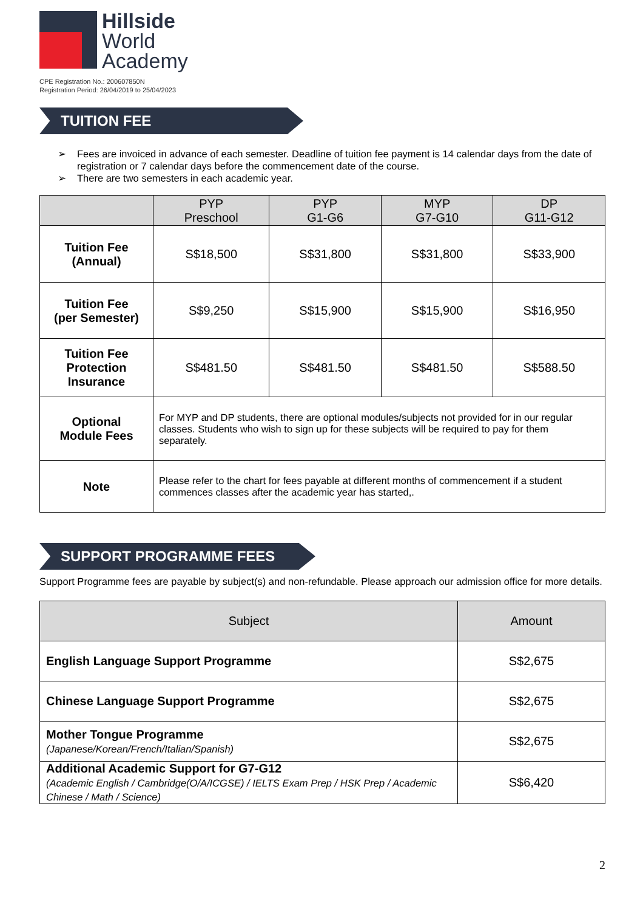Hillside
World
Academy
CPE Registration No.: 200607850N
Registration Period: 26/04/2019 to 25/04/2023
TUITION FEE
➢ Fees are invoiced in advance of each semester. Deadline of tuition fee payment is 14 calendar days from the date of registration or 7 calendar days before the commencement date of the course.
➢ There are two semesters in each academic year.
| | PYP Preschool | PYP G1-G6 | MYP G7-G10 | DP G11-G12 |
| --- | --- | --- | --- | --- |
| Tuition Fee (Annual) | S$18,500 | S$31,800 | S$31,800 | S$33,900 |
| Tuition Fee (per Semester) | S$9,250 | S$15,900 | S$15,900 | S$16,950 |
| Tuition Fee Protection Insurance | S$481.50 | S$481.50 | S$481.50 | S$588.50 |
| Optional Module Fees | For MYP and DP students, there are optional modules/subjects not provided for in our regular classes. Students who wish to sign up for these subjects will be required to pay for them separately. | | | |
| Note | Please refer to the chart for fees payable at different months of commencement if a student commences classes after the academic year has started,. | | | |
SUPPORT PROGRAMME FEES
Support Programme fees are payable by subject(s) and non-refundable. Please approach our admission office for more details.
| Subject | Amount |
| --- | --- |
| English Language Support Programme | S$2,675 |
| Chinese Language Support Programme | S$2,675 |
| Mother Tongue Programme (Japanese/Korean/French/Italian/Spanish) | S$2,675 |
| Additional Academic Support for G7-G12 (Academic English / Cambridge(O/A/ICGSE) / IELTS Exam Prep / HSK Prep / Academic Chinese / Math / Science) | S$6,420 |
2